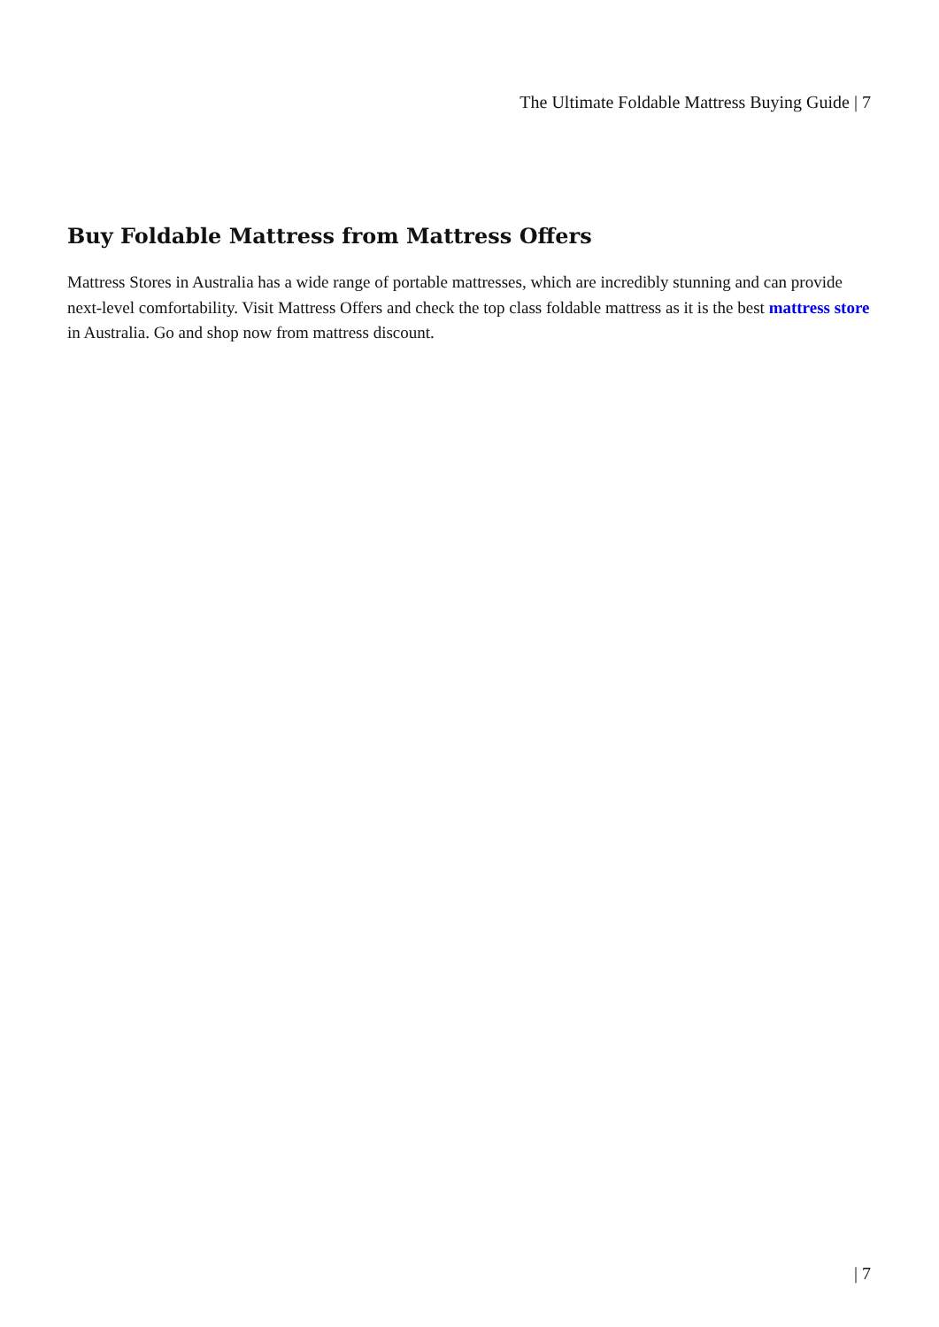The Ultimate Foldable Mattress Buying Guide | 7
Buy Foldable Mattress from Mattress Offers
Mattress Stores in Australia has a wide range of portable mattresses, which are incredibly stunning and can provide next-level comfortability. Visit Mattress Offers and check the top class foldable mattress as it is the best mattress store in Australia. Go and shop now from mattress discount.
| 7